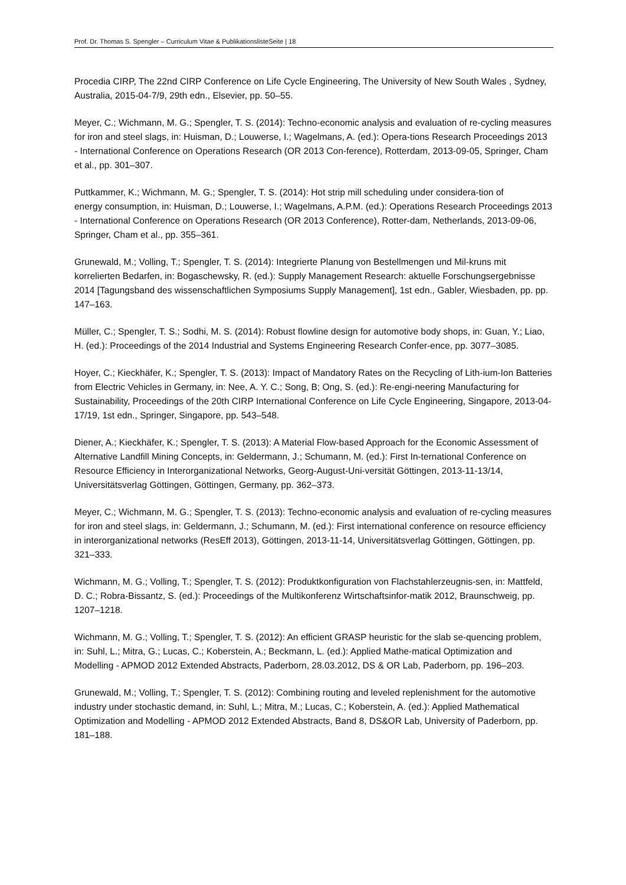Prof. Dr. Thomas S. Spengler – Curriculum Vitae & PublikationslisteSeite | 18
Procedia CIRP, The 22nd CIRP Conference on Life Cycle Engineering, The University of New South Wales , Sydney, Australia, 2015-04-7/9, 29th edn., Elsevier, pp. 50–55.
Meyer, C.; Wichmann, M. G.; Spengler, T. S. (2014): Techno-economic analysis and evaluation of re-cycling measures for iron and steel slags, in: Huisman, D.; Louwerse, I.; Wagelmans, A. (ed.): Opera-tions Research Proceedings 2013 - International Conference on Operations Research (OR 2013 Con-ference), Rotterdam, 2013-09-05, Springer, Cham et al., pp. 301–307.
Puttkammer, K.; Wichmann, M. G.; Spengler, T. S. (2014): Hot strip mill scheduling under considera-tion of
energy consumption, in: Huisman, D.; Louwerse, I.; Wagelmans, A.P.M. (ed.): Operations Research Proceedings 2013 - International Conference on Operations Research (OR 2013 Conference), Rotter-dam, Netherlands, 2013-09-06, Springer, Cham et al., pp. 355–361.
Grunewald, M.; Volling, T.; Spengler, T. S. (2014): Integrierte Planung von Bestellmengen und Mil-kruns mit korrelierten Bedarfen, in: Bogaschewsky, R. (ed.): Supply Management Research: aktuelle Forschungsergebnisse 2014 [Tagungsband des wissenschaftlichen Symposiums Supply Management], 1st edn., Gabler, Wiesbaden, pp. pp. 147–163.
Müller, C.; Spengler, T. S.; Sodhi, M. S. (2014): Robust flowline design for automotive body shops, in: Guan, Y.; Liao, H. (ed.): Proceedings of the 2014 Industrial and Systems Engineering Research Confer-ence, pp. 3077–3085.
Hoyer, C.; Kieckhäfer, K.; Spengler, T. S. (2013): Impact of Mandatory Rates on the Recycling of Lith-ium-Ion Batteries from Electric Vehicles in Germany, in: Nee, A. Y. C.; Song, B; Ong, S. (ed.): Re-engi-neering Manufacturing for Sustainability, Proceedings of the 20th CIRP International Conference on Life Cycle Engineering, Singapore, 2013-04-17/19, 1st edn., Springer, Singapore, pp. 543–548.
Diener, A.; Kieckhäfer, K.; Spengler, T. S. (2013): A Material Flow-based Approach for the Economic Assessment of Alternative Landfill Mining Concepts, in: Geldermann, J.; Schumann, M. (ed.): First In-ternational Conference on Resource Efficiency in Interorganizational Networks, Georg-August-Uni-versität Göttingen, 2013-11-13/14, Universitätsverlag Göttingen, Göttingen, Germany, pp. 362–373.
Meyer, C.; Wichmann, M. G.; Spengler, T. S. (2013): Techno-economic analysis and evaluation of re-cycling measures for iron and steel slags, in: Geldermann, J.; Schumann, M. (ed.): First international conference on resource efficiency in interorganizational networks (ResEff 2013), Göttingen, 2013-11-14, Universitätsverlag Göttingen, Göttingen, pp. 321–333.
Wichmann, M. G.; Volling, T.; Spengler, T. S. (2012): Produktkonfiguration von Flachstahlerzeugnis-sen, in: Mattfeld, D. C.; Robra-Bissantz, S. (ed.): Proceedings of the Multikonferenz Wirtschaftsinfor-matik 2012, Braunschweig, pp. 1207–1218.
Wichmann, M. G.; Volling, T.; Spengler, T. S. (2012): An efficient GRASP heuristic for the slab se-quencing problem, in: Suhl, L.; Mitra, G.; Lucas, C.; Koberstein, A.; Beckmann, L. (ed.): Applied Mathe-matical Optimization and Modelling - APMOD 2012 Extended Abstracts, Paderborn, 28.03.2012, DS & OR Lab, Paderborn, pp. 196–203.
Grunewald, M.; Volling, T.; Spengler, T. S. (2012): Combining routing and leveled replenishment for the automotive industry under stochastic demand, in: Suhl, L.; Mitra, M.; Lucas, C.; Koberstein, A. (ed.): Applied Mathematical Optimization and Modelling - APMOD 2012 Extended Abstracts, Band 8, DS&OR Lab, University of Paderborn, pp. 181–188.